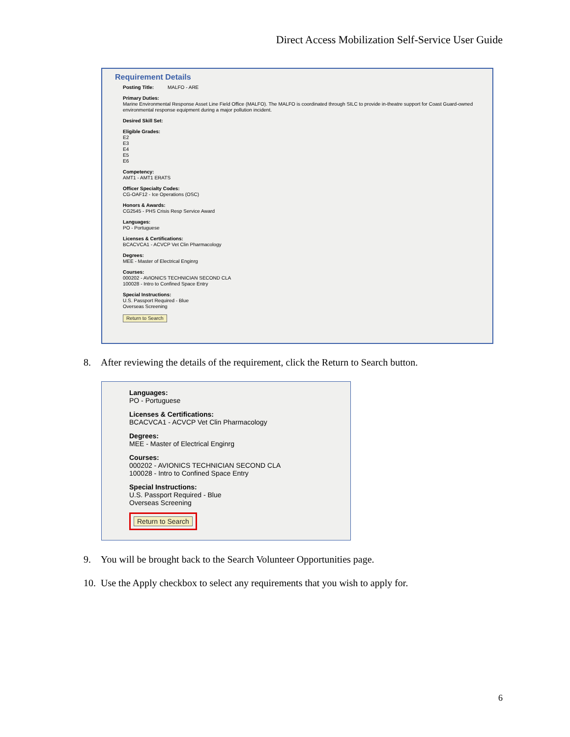Direct Access Mobilization Self-Service User Guide
Requirement Details
Posting Title: MALFO - ARE
Primary Duties:
Marine Environmental Response Asset Line Field Office (MALFO). The MALFO is coordinated through SILC to provide in-theatre support for Coast Guard-owned environmental response equipment during a major pollution incident.
Desired Skill Set:
Eligible Grades:
E2
E3
E4
E5
E6
Competency:
AMT1 - AMT1 ERATS
Officer Specialty Codes:
CG-OAF12 - Ice Operations (OSC)
Honors & Awards:
CG2545 - PHS Crisis Resp Service Award
Languages:
PO - Portuguese
Licenses & Certifications:
BCACVCA1 - ACVCP Vet Clin Pharmacology
Degrees:
MEE - Master of Electrical Enginrg
Courses:
000202 - AVIONICS TECHNICIAN SECOND CLA
100028 - Intro to Confined Space Entry
Special Instructions:
U.S. Passport Required - Blue
Overseas Screening
Return to Search
8. After reviewing the details of the requirement, click the Return to Search button.
Languages:
PO - Portuguese
Licenses & Certifications:
BCACVCA1 - ACVCP Vet Clin Pharmacology
Degrees:
MEE - Master of Electrical Enginrg
Courses:
000202 - AVIONICS TECHNICIAN SECOND CLA
100028 - Intro to Confined Space Entry
Special Instructions:
U.S. Passport Required - Blue
Overseas Screening
Return to Search
9. You will be brought back to the Search Volunteer Opportunities page.
10. Use the Apply checkbox to select any requirements that you wish to apply for.
6